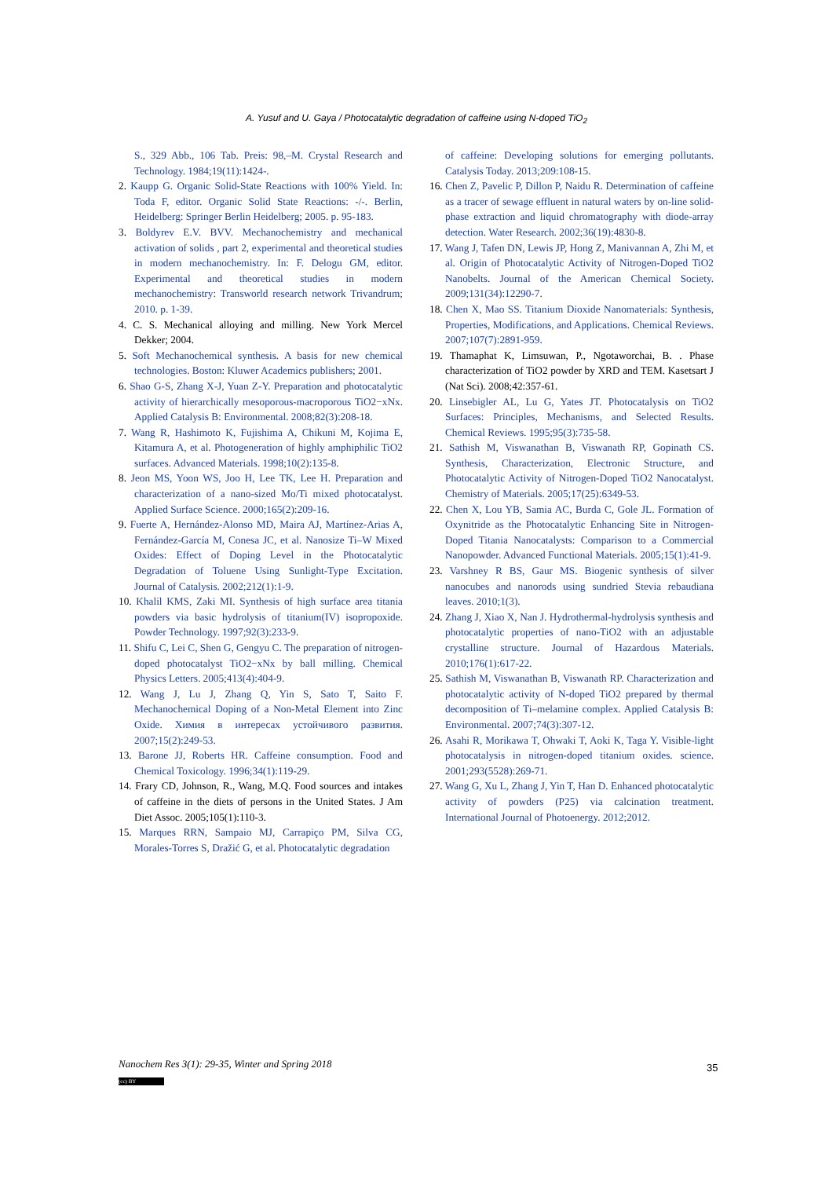A. Yusuf and U. Gaya / Photocatalytic degradation of caffeine using N-doped TiO<sub>2</sub>
S., 329 Abb., 106 Tab. Preis: 98,–M. Crystal Research and Technology. 1984;19(11):1424-.
2. Kaupp G. Organic Solid-State Reactions with 100% Yield. In: Toda F, editor. Organic Solid State Reactions: -/-. Berlin, Heidelberg: Springer Berlin Heidelberg; 2005. p. 95-183.
3. Boldyrev E.V. BVV. Mechanochemistry and mechanical activation of solids , part 2, experimental and theoretical studies in modern mechanochemistry. In: F. Delogu GM, editor. Experimental and theoretical studies in modern mechanochemistry: Transworld research network Trivandrum; 2010. p. 1-39.
4. C. S. Mechanical alloying and milling. New York Mercel Dekker; 2004.
5. Soft Mechanochemical synthesis. A basis for new chemical technologies. Boston: Kluwer Academics publishers; 2001.
6. Shao G-S, Zhang X-J, Yuan Z-Y. Preparation and photocatalytic activity of hierarchically mesoporous-macroporous TiO2−xNx. Applied Catalysis B: Environmental. 2008;82(3):208-18.
7. Wang R, Hashimoto K, Fujishima A, Chikuni M, Kojima E, Kitamura A, et al. Photogeneration of highly amphiphilic TiO2 surfaces. Advanced Materials. 1998;10(2):135-8.
8. Jeon MS, Yoon WS, Joo H, Lee TK, Lee H. Preparation and characterization of a nano-sized Mo/Ti mixed photocatalyst. Applied Surface Science. 2000;165(2):209-16.
9. Fuerte A, Hernández-Alonso MD, Maira AJ, Martínez-Arias A, Fernández-García M, Conesa JC, et al. Nanosize Ti–W Mixed Oxides: Effect of Doping Level in the Photocatalytic Degradation of Toluene Using Sunlight-Type Excitation. Journal of Catalysis. 2002;212(1):1-9.
10. Khalil KMS, Zaki MI. Synthesis of high surface area titania powders via basic hydrolysis of titanium(IV) isopropoxide. Powder Technology. 1997;92(3):233-9.
11. Shifu C, Lei C, Shen G, Gengyu C. The preparation of nitrogen-doped photocatalyst TiO2−xNx by ball milling. Chemical Physics Letters. 2005;413(4):404-9.
12. Wang J, Lu J, Zhang Q, Yin S, Sato T, Saito F. Mechanochemical Doping of a Non-Metal Element into Zinc Oxide. Химия в интересах устойчивого развития. 2007;15(2):249-53.
13. Barone JJ, Roberts HR. Caffeine consumption. Food and Chemical Toxicology. 1996;34(1):119-29.
14. Frary CD, Johnson, R., Wang, M.Q. Food sources and intakes of caffeine in the diets of persons in the United States. J Am Diet Assoc. 2005;105(1):110-3.
15. Marques RRN, Sampaio MJ, Carrapiço PM, Silva CG, Morales-Torres S, Dražić G, et al. Photocatalytic degradation
of caffeine: Developing solutions for emerging pollutants. Catalysis Today. 2013;209:108-15.
16. Chen Z, Pavelic P, Dillon P, Naidu R. Determination of caffeine as a tracer of sewage effluent in natural waters by on-line solid-phase extraction and liquid chromatography with diode-array detection. Water Research. 2002;36(19):4830-8.
17. Wang J, Tafen DN, Lewis JP, Hong Z, Manivannan A, Zhi M, et al. Origin of Photocatalytic Activity of Nitrogen-Doped TiO2 Nanobelts. Journal of the American Chemical Society. 2009;131(34):12290-7.
18. Chen X, Mao SS. Titanium Dioxide Nanomaterials: Synthesis, Properties, Modifications, and Applications. Chemical Reviews. 2007;107(7):2891-959.
19. Thamaphat K, Limsuwan, P., Ngotaworchai, B. . Phase characterization of TiO2 powder by XRD and TEM. Kasetsart J (Nat Sci). 2008;42:357-61.
20. Linsebigler AL, Lu G, Yates JT. Photocatalysis on TiO2 Surfaces: Principles, Mechanisms, and Selected Results. Chemical Reviews. 1995;95(3):735-58.
21. Sathish M, Viswanathan B, Viswanath RP, Gopinath CS. Synthesis, Characterization, Electronic Structure, and Photocatalytic Activity of Nitrogen-Doped TiO2 Nanocatalyst. Chemistry of Materials. 2005;17(25):6349-53.
22. Chen X, Lou YB, Samia AC, Burda C, Gole JL. Formation of Oxynitride as the Photocatalytic Enhancing Site in Nitrogen-Doped Titania Nanocatalysts: Comparison to a Commercial Nanopowder. Advanced Functional Materials. 2005;15(1):41-9.
23. Varshney R BS, Gaur MS. Biogenic synthesis of silver nanocubes and nanorods using sundried Stevia rebaudiana leaves. 2010;1(3).
24. Zhang J, Xiao X, Nan J. Hydrothermal-hydrolysis synthesis and photocatalytic properties of nano-TiO2 with an adjustable crystalline structure. Journal of Hazardous Materials. 2010;176(1):617-22.
25. Sathish M, Viswanathan B, Viswanath RP. Characterization and photocatalytic activity of N-doped TiO2 prepared by thermal decomposition of Ti–melamine complex. Applied Catalysis B: Environmental. 2007;74(3):307-12.
26. Asahi R, Morikawa T, Ohwaki T, Aoki K, Taga Y. Visible-light photocatalysis in nitrogen-doped titanium oxides. science. 2001;293(5528):269-71.
27. Wang G, Xu L, Zhang J, Yin T, Han D. Enhanced photocatalytic activity of powders (P25) via calcination treatment. International Journal of Photoenergy. 2012;2012.
Nanochem Res 3(1): 29-35, Winter and Spring 2018
(cc) BY
35